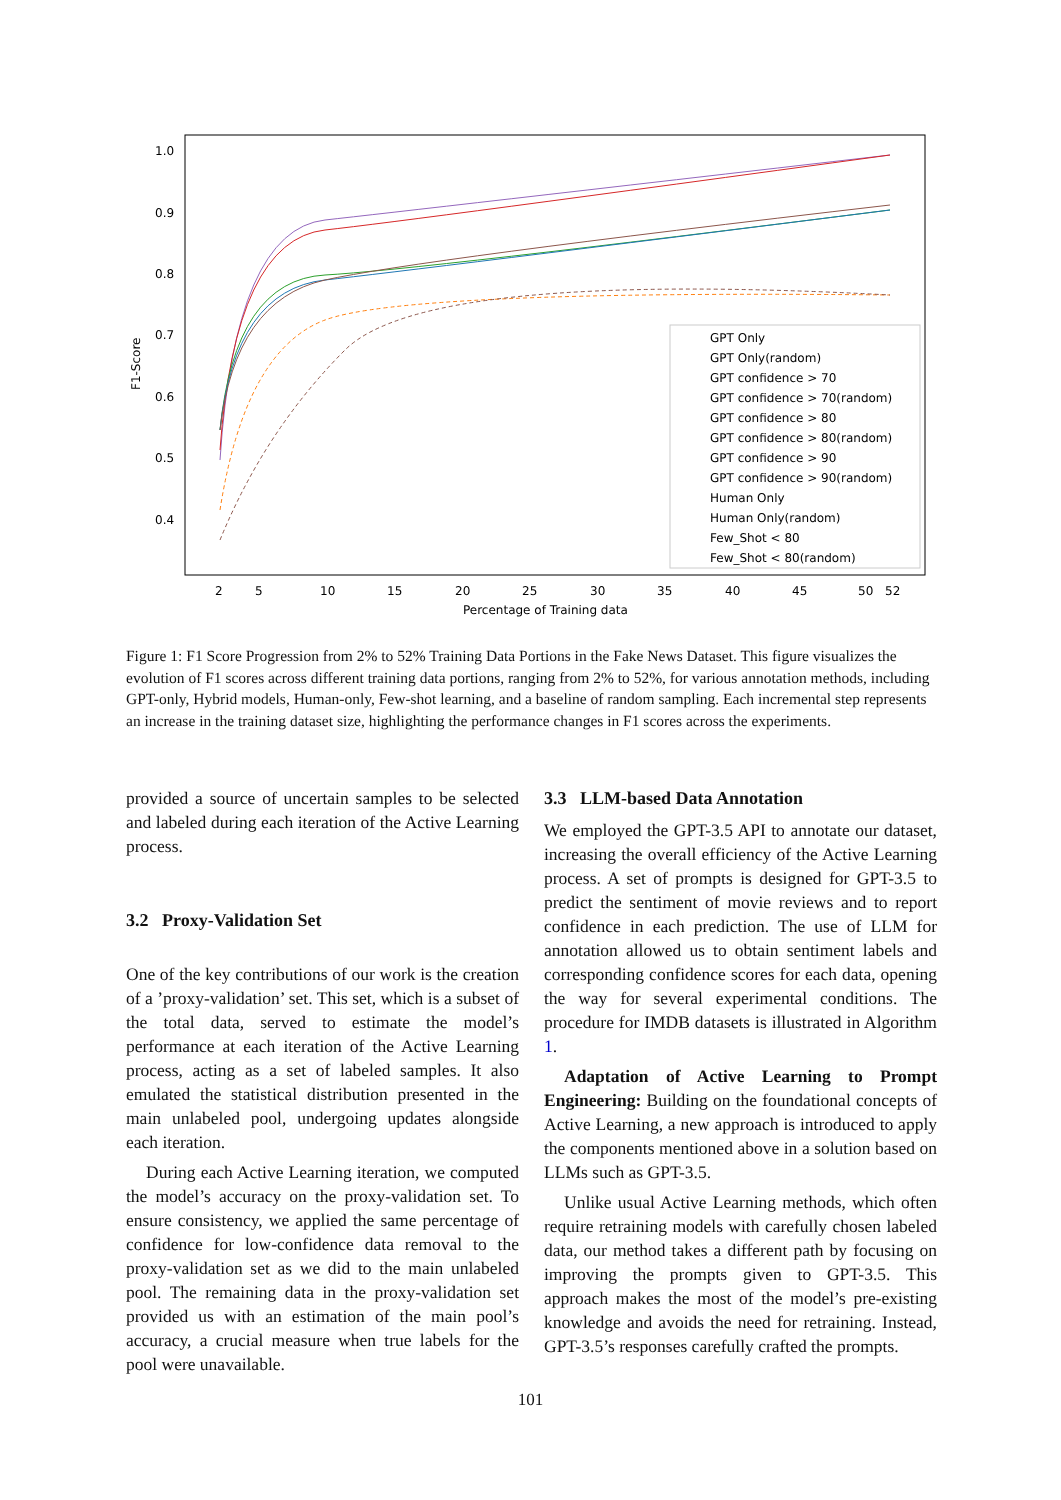1.0
0.9
0.8
0.7
0.6
0.5
0.4
F1-Score
2
5
10
15
20
25
30
35
40
45
50
52
Percentage of Training data
GPT Only
GPT Only(random)
GPT confidence > 70
GPT confidence > 70(random)
GPT confidence > 80
GPT confidence > 80(random)
GPT confidence > 90
GPT confidence > 90(random)
Human Only
Human Only(random)
Few_Shot < 80
Few_Shot < 80(random)
Figure 1: F1 Score Progression from 2% to 52% Training Data Portions in the Fake News Dataset. This figure visualizes the evolution of F1 scores across different training data portions, ranging from 2% to 52%, for various annotation methods, including GPT-only, Hybrid models, Human-only, Few-shot learning, and a baseline of random sampling. Each incremental step represents an increase in the training dataset size, highlighting the performance changes in F1 scores across the experiments.
provided a source of uncertain samples to be selected and labeled during each iteration of the Active Learning process.
3.2 Proxy-Validation Set
One of the key contributions of our work is the creation of a ’proxy-validation’ set. This set, which is a subset of the total data, served to estimate the model’s performance at each iteration of the Active Learning process, acting as a set of labeled samples. It also emulated the statistical distribution presented in the main unlabeled pool, undergoing updates alongside each iteration.
During each Active Learning iteration, we computed the model’s accuracy on the proxy-validation set. To ensure consistency, we applied the same percentage of confidence for low-confidence data removal to the proxy-validation set as we did to the main unlabeled pool. The remaining data in the proxy-validation set provided us with an estimation of the main pool’s accuracy, a crucial measure when true labels for the pool were unavailable.
3.3 LLM-based Data Annotation
We employed the GPT-3.5 API to annotate our dataset, increasing the overall efficiency of the Active Learning process. A set of prompts is designed for GPT-3.5 to predict the sentiment of movie reviews and to report confidence in each prediction. The use of LLM for annotation allowed us to obtain sentiment labels and corresponding confidence scores for each data, opening the way for several experimental conditions. The procedure for IMDB datasets is illustrated in Algorithm 1.
Adaptation of Active Learning to Prompt Engineering: Building on the foundational concepts of Active Learning, a new approach is introduced to apply the components mentioned above in a solution based on LLMs such as GPT-3.5.
Unlike usual Active Learning methods, which often require retraining models with carefully chosen labeled data, our method takes a different path by focusing on improving the prompts given to GPT-3.5. This approach makes the most of the model’s pre-existing knowledge and avoids the need for retraining. Instead, GPT-3.5’s responses carefully crafted the prompts.
101